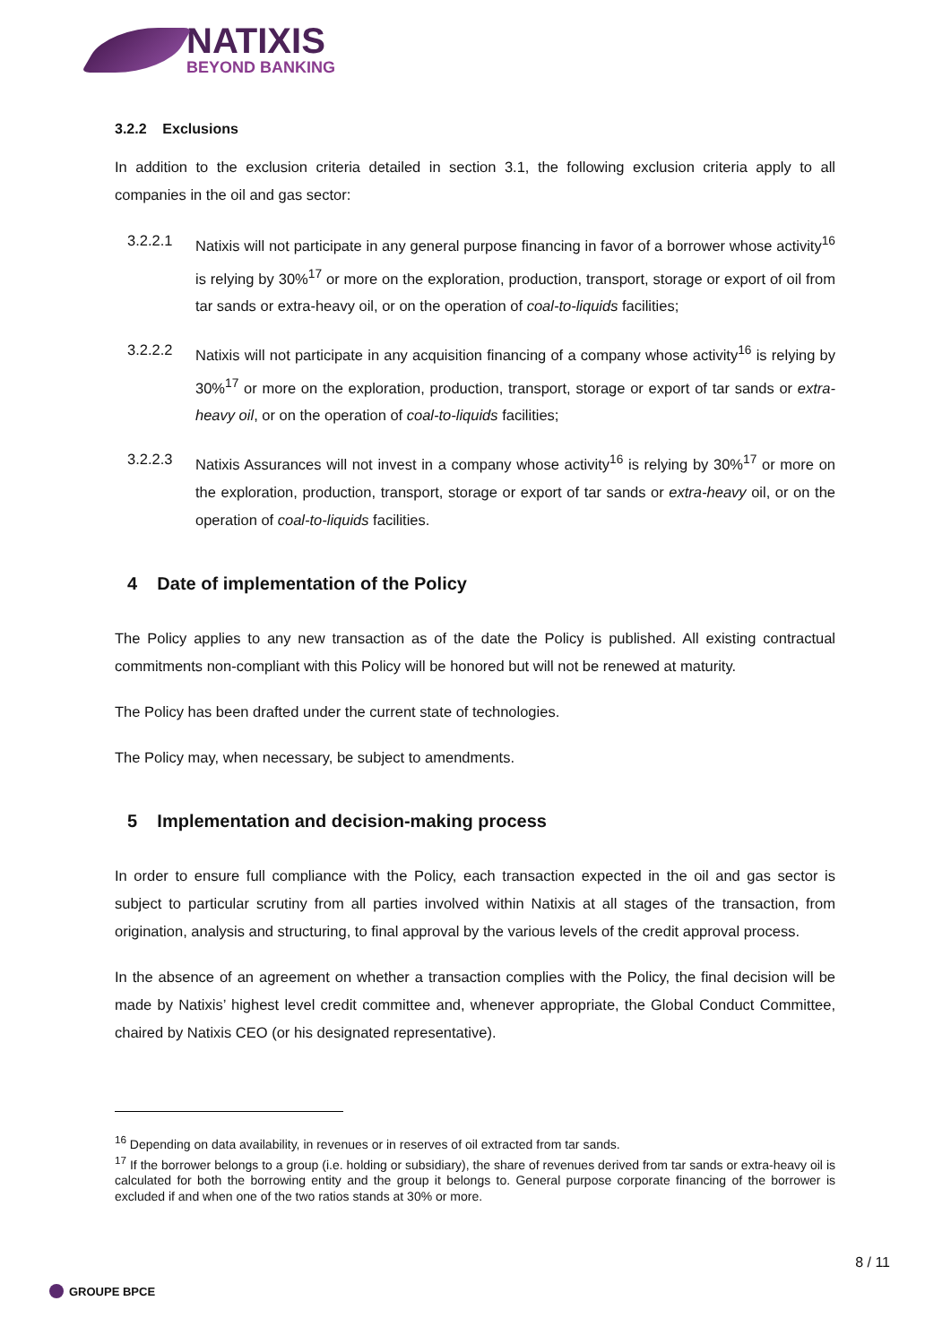NATIXIS
BEYOND BANKING
3.2.2 Exclusions
In addition to the exclusion criteria detailed in section 3.1, the following exclusion criteria apply to all companies in the oil and gas sector:
3.2.2.1 Natixis will not participate in any general purpose financing in favor of a borrower whose activity<sup>16</sup> is relying by 30%<sup>17</sup> or more on the exploration, production, transport, storage or export of oil from tar sands or extra-heavy oil, or on the operation of coal-to-liquids facilities;
3.2.2.2 Natixis will not participate in any acquisition financing of a company whose activity<sup>16</sup> is relying by 30%<sup>17</sup> or more on the exploration, production, transport, storage or export of tar sands or extra-heavy oil, or on the operation of coal-to-liquids facilities;
3.2.2.3 Natixis Assurances will not invest in a company whose activity<sup>16</sup> is relying by 30%<sup>17</sup> or more on the exploration, production, transport, storage or export of tar sands or extra-heavy oil, or on the operation of coal-to-liquids facilities.
4 Date of implementation of the Policy
The Policy applies to any new transaction as of the date the Policy is published. All existing contractual commitments non-compliant with this Policy will be honored but will not be renewed at maturity.
The Policy has been drafted under the current state of technologies.
The Policy may, when necessary, be subject to amendments.
5 Implementation and decision-making process
In order to ensure full compliance with the Policy, each transaction expected in the oil and gas sector is subject to particular scrutiny from all parties involved within Natixis at all stages of the transaction, from origination, analysis and structuring, to final approval by the various levels of the credit approval process.
In the absence of an agreement on whether a transaction complies with the Policy, the final decision will be made by Natixis’ highest level credit committee and, whenever appropriate, the Global Conduct Committee, chaired by Natixis CEO (or his designated representative).
<sup>16</sup> Depending on data availability, in revenues or in reserves of oil extracted from tar sands.
<sup>17</sup> If the borrower belongs to a group (i.e. holding or subsidiary), the share of revenues derived from tar sands or extra-heavy oil is calculated for both the borrowing entity and the group it belongs to. General purpose corporate financing of the borrower is excluded if and when one of the two ratios stands at 30% or more.
8 / 11
GROUPE BPCE